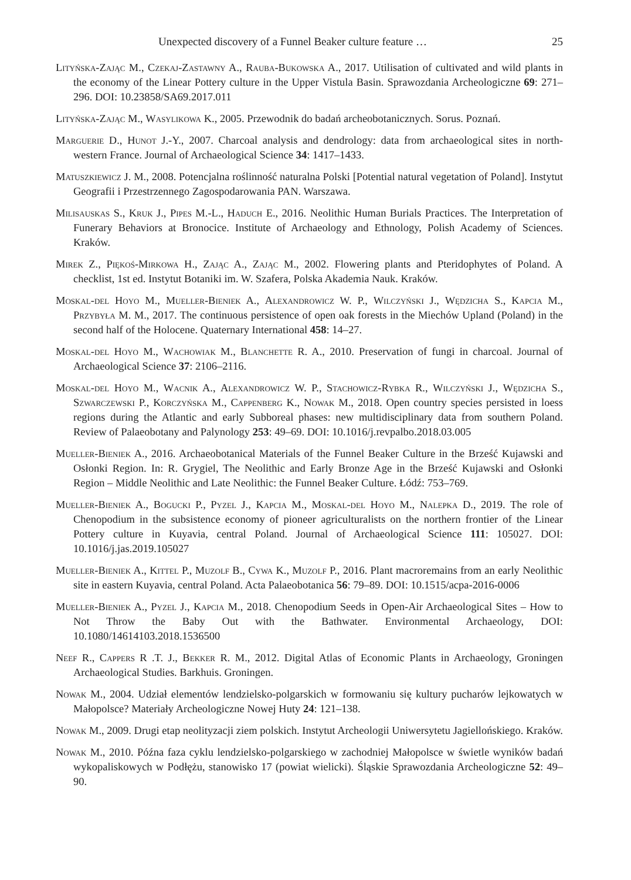Unexpected discovery of a Funnel Beaker culture feature … 25
Lityńska-Zając M., Czekaj-Zastawny A., Rauba-Bukowska A., 2017. Utilisation of cultivated and wild plants in the economy of the Linear Pottery culture in the Upper Vistula Basin. Sprawozdania Archeologiczne 69: 271–296. DOI: 10.23858/SA69.2017.011
Lityńska-Zając M., Wasylikowa K., 2005. Przewodnik do badań archeobotanicznych. Sorus. Poznań.
Marguerie D., Hunot J.-Y., 2007. Charcoal analysis and dendrology: data from archaeological sites in north-western France. Journal of Archaeological Science 34: 1417–1433.
Matuszkiewicz J. M., 2008. Potencjalna roślinność naturalna Polski [Potential natural vegetation of Poland]. Instytut Geografii i Przestrzennego Zagospodarowania PAN. Warszawa.
Milisauskas S., Kruk J., Pipes M.-L., Haduch E., 2016. Neolithic Human Burials Practices. The Interpretation of Funerary Behaviors at Bronocice. Institute of Archaeology and Ethnology, Polish Academy of Sciences. Kraków.
Mirek Z., Piękoś-Mirkowa H., Zając A., Zając M., 2002. Flowering plants and Pteridophytes of Poland. A checklist, 1st ed. Instytut Botaniki im. W. Szafera, Polska Akademia Nauk. Kraków.
Moskal-del Hoyo M., Mueller-Bieniek A., Alexandrowicz W. P., Wilczyński J., Wędzicha S., Kapcia M., Przybyła M. M., 2017. The continuous persistence of open oak forests in the Miechów Upland (Poland) in the second half of the Holocene. Quaternary International 458: 14–27.
Moskal-del Hoyo M., Wachowiak M., Blanchette R. A., 2010. Preservation of fungi in charcoal. Journal of Archaeological Science 37: 2106–2116.
Moskal-del Hoyo M., Wacnik A., Alexandrowicz W. P., Stachowicz-Rybka R., Wilczyński J., Wędzicha S., Szwarczewski P., Korczyńska M., Cappenberg K., Nowak M., 2018. Open country species persisted in loess regions during the Atlantic and early Subboreal phases: new multidisciplinary data from southern Poland. Review of Palaeobotany and Palynology 253: 49–69. DOI: 10.1016/j.revpalbo.2018.03.005
Mueller-Bieniek A., 2016. Archaeobotanical Materials of the Funnel Beaker Culture in the Brześć Kujawski and Osłonki Region. In: R. Grygiel, The Neolithic and Early Bronze Age in the Brześć Kujawski and Osłonki Region – Middle Neolithic and Late Neolithic: the Funnel Beaker Culture. Łódź: 753–769.
Mueller-Bieniek A., Bogucki P., Pyzel J., Kapcia M., Moskal-del Hoyo M., Nalepka D., 2019. The role of Chenopodium in the subsistence economy of pioneer agriculturalists on the northern frontier of the Linear Pottery culture in Kuyavia, central Poland. Journal of Archaeological Science 111: 105027. DOI: 10.1016/j.jas.2019.105027
Mueller-Bieniek A., Kittel P., Muzolf B., Cywa K., Muzolf P., 2016. Plant macroremains from an early Neolithic site in eastern Kuyavia, central Poland. Acta Palaeobotanica 56: 79–89. DOI: 10.1515/acpa-2016-0006
Mueller-Bieniek A., Pyzel J., Kapcia M., 2018. Chenopodium Seeds in Open-Air Archaeological Sites – How to Not Throw the Baby Out with the Bathwater. Environmental Archaeology, DOI: 10.1080/14614103.2018.1536500
Neef R., Cappers R .T. J., Bekker R. M., 2012. Digital Atlas of Economic Plants in Archaeology, Groningen Archaeological Studies. Barkhuis. Groningen.
Nowak M., 2004. Udział elementów lendzielsko-polgarskich w formowaniu się kultury pucharów lejkowatych w Małopolsce? Materiały Archeologiczne Nowej Huty 24: 121–138.
Nowak M., 2009. Drugi etap neolityzacji ziem polskich. Instytut Archeologii Uniwersytetu Jagiellońskiego. Kraków.
Nowak M., 2010. Późna faza cyklu lendzielsko-polgarskiego w zachodniej Małopolsce w świetle wyników badań wykopaliskowych w Podłężu, stanowisko 17 (powiat wielicki). Śląskie Sprawozdania Archeologiczne 52: 49–90.